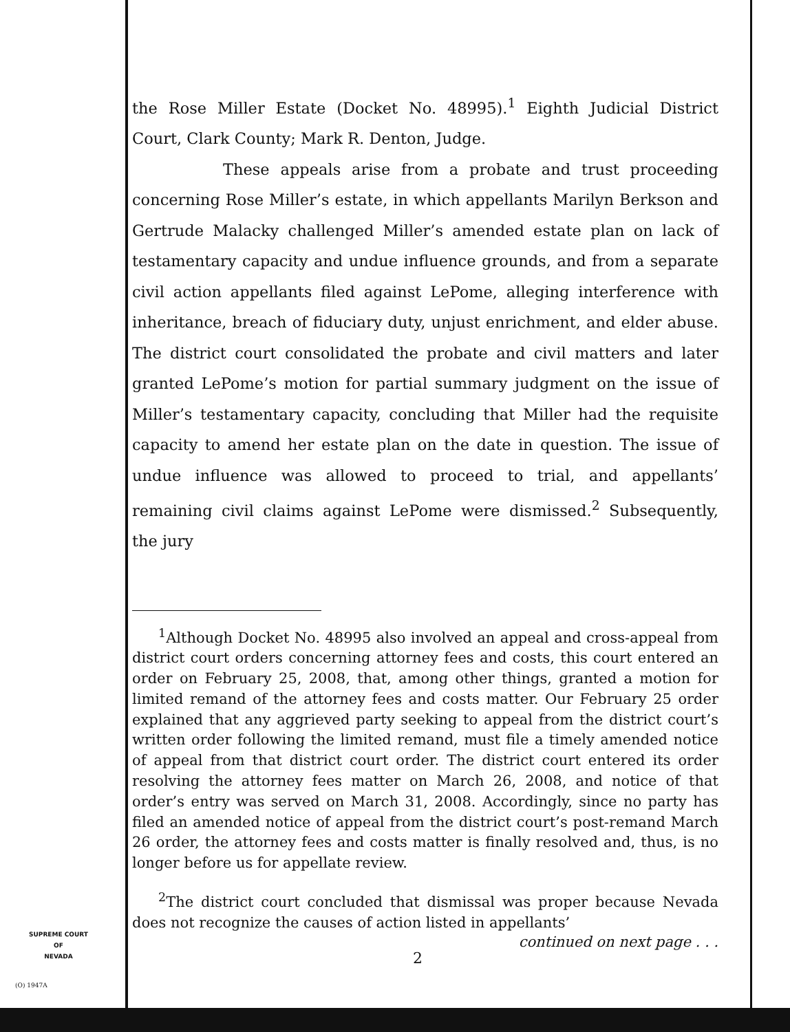the Rose Miller Estate (Docket No. 48995).<sup>1</sup> Eighth Judicial District Court, Clark County; Mark R. Denton, Judge.
These appeals arise from a probate and trust proceeding concerning Rose Miller’s estate, in which appellants Marilyn Berkson and Gertrude Malacky challenged Miller’s amended estate plan on lack of testamentary capacity and undue influence grounds, and from a separate civil action appellants filed against LePome, alleging interference with inheritance, breach of fiduciary duty, unjust enrichment, and elder abuse. The district court consolidated the probate and civil matters and later granted LePome’s motion for partial summary judgment on the issue of Miller’s testamentary capacity, concluding that Miller had the requisite capacity to amend her estate plan on the date in question. The issue of undue influence was allowed to proceed to trial, and appellants’ remaining civil claims against LePome were dismissed.<sup>2</sup> Subsequently, the jury
<sup>1</sup> Although Docket No. 48995 also involved an appeal and cross-appeal from district court orders concerning attorney fees and costs, this court entered an order on February 25, 2008, that, among other things, granted a motion for limited remand of the attorney fees and costs matter. Our February 25 order explained that any aggrieved party seeking to appeal from the district court’s written order following the limited remand, must file a timely amended notice of appeal from that district court order. The district court entered its order resolving the attorney fees matter on March 26, 2008, and notice of that order’s entry was served on March 31, 2008. Accordingly, since no party has filed an amended notice of appeal from the district court’s post-remand March 26 order, the attorney fees and costs matter is finally resolved and, thus, is no longer before us for appellate review.
<sup>2</sup> The district court concluded that dismissal was proper because Nevada does not recognize the causes of action listed in appellants’
continued on next page . . .
SUPREME COURT
OF
NEVADA
(O) 1947A
2